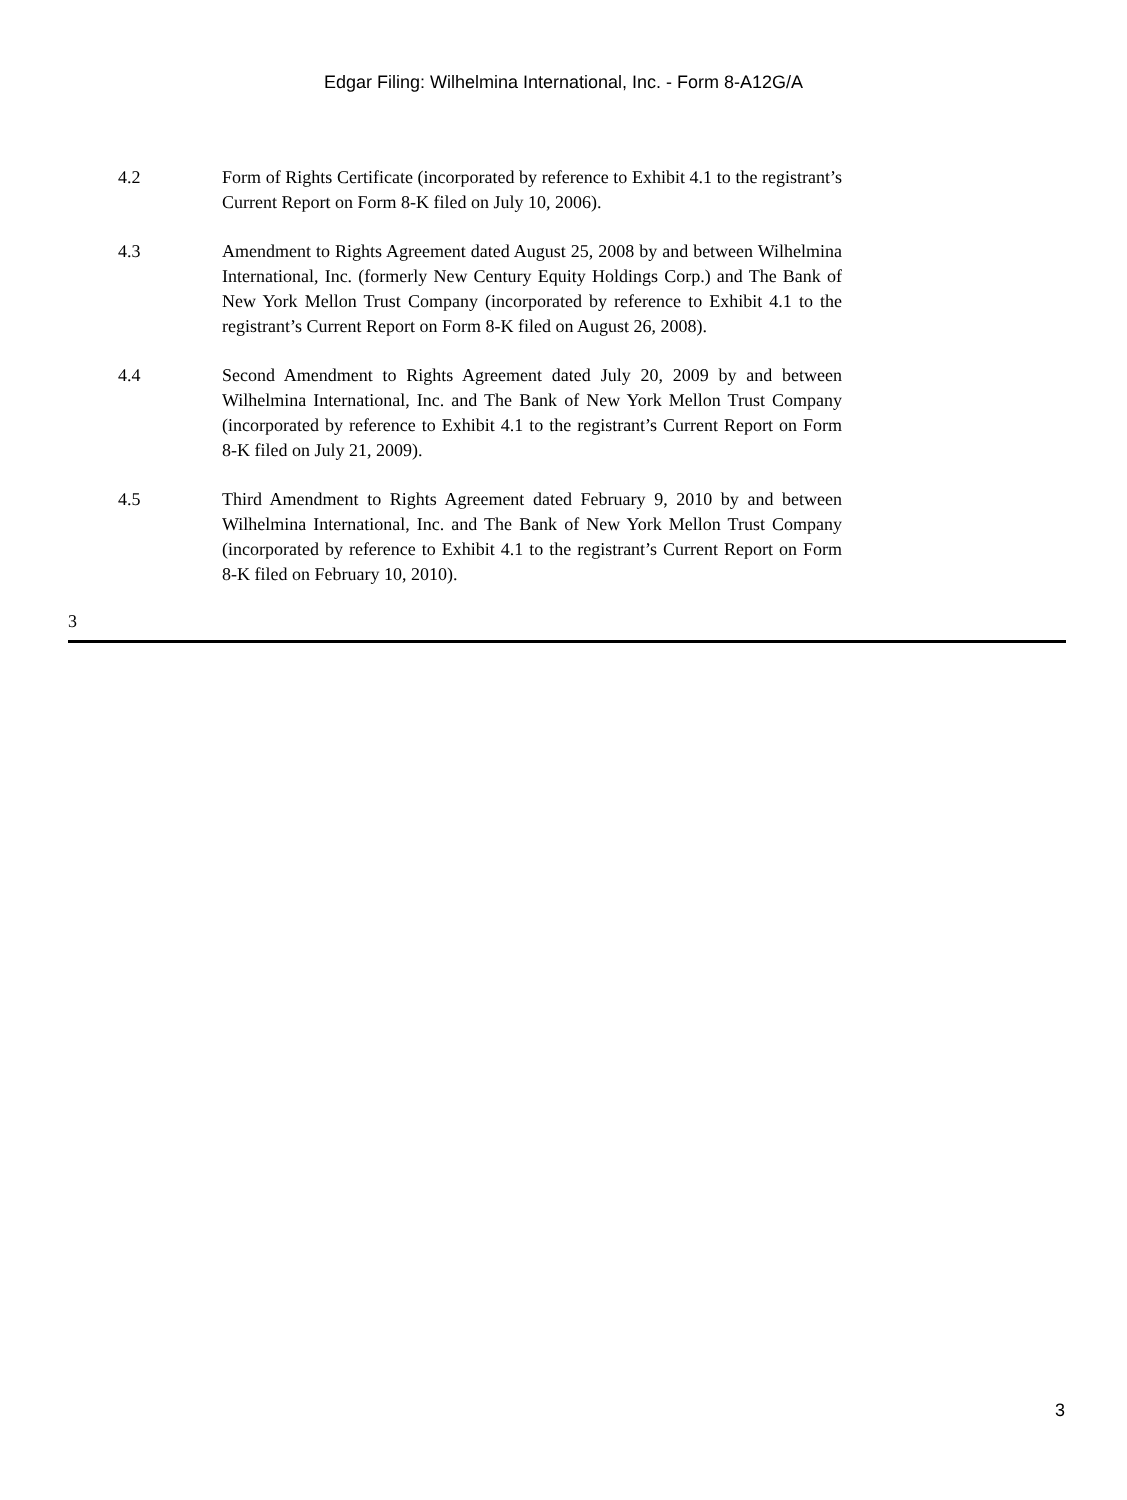Edgar Filing: Wilhelmina International, Inc. - Form 8-A12G/A
4.2 Form of Rights Certificate (incorporated by reference to Exhibit 4.1 to the registrant’s Current Report on Form 8-K filed on July 10, 2006).
4.3 Amendment to Rights Agreement dated August 25, 2008 by and between Wilhelmina International, Inc. (formerly New Century Equity Holdings Corp.) and The Bank of New York Mellon Trust Company (incorporated by reference to Exhibit 4.1 to the registrant’s Current Report on Form 8-K filed on August 26, 2008).
4.4 Second Amendment to Rights Agreement dated July 20, 2009 by and between Wilhelmina International, Inc. and The Bank of New York Mellon Trust Company (incorporated by reference to Exhibit 4.1 to the registrant’s Current Report on Form 8-K filed on July 21, 2009).
4.5 Third Amendment to Rights Agreement dated February 9, 2010 by and between Wilhelmina International, Inc. and The Bank of New York Mellon Trust Company (incorporated by reference to Exhibit 4.1 to the registrant’s Current Report on Form 8-K filed on February 10, 2010).
3
3